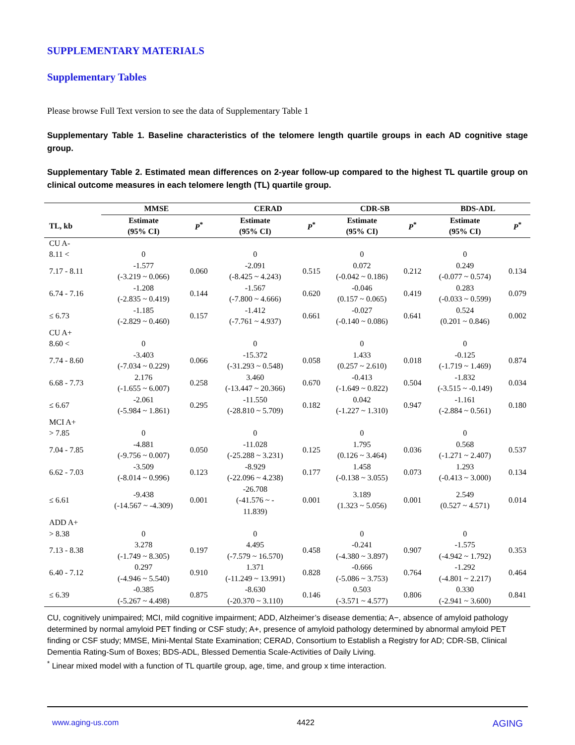SUPPLEMENTARY MATERIALS
Supplementary Tables
Please browse Full Text version to see the data of Supplementary Table 1
Supplementary Table 1. Baseline characteristics of the telomere length quartile groups in each AD cognitive stage group.
Supplementary Table 2. Estimated mean differences on 2-year follow-up compared to the highest TL quartile group on clinical outcome measures in each telomere length (TL) quartile group.
| | MMSE | | CERAD | | CDR-SB | | BDS-ADL | |
| --- | --- | --- | --- | --- | --- | --- | --- | --- |
| TL, kb | Estimate (95% CI) | P<sup>*</sup> | Estimate (95% CI) | P<sup>*</sup> | Estimate (95% CI) | P<sup>*</sup> | Estimate (95% CI) | P<sup>*</sup> |
| CU A- | | | | | | | | |
| 8.11 < | 0 | | 0 | | 0 | | 0 | |
| 7.17 - 8.11 | -1.577 (-3.219 ~ 0.066) | 0.060 | -2.091 (-8.425 ~ 4.243) | 0.515 | 0.072 (-0.042 ~ 0.186) | 0.212 | 0.249 (-0.077 ~ 0.574) | 0.134 |
| 6.74 - 7.16 | -1.208 (-2.835 ~ 0.419) | 0.144 | -1.567 (-7.800 ~ 4.666) | 0.620 | -0.046 (0.157 ~ 0.065) | 0.419 | 0.283 (-0.033 ~ 0.599) | 0.079 |
| ≤ 6.73 | -1.185 (-2.829 ~ 0.460) | 0.157 | -1.412 (-7.761 ~ 4.937) | 0.661 | -0.027 (-0.140 ~ 0.086) | 0.641 | 0.524 (0.201 ~ 0.846) | 0.002 |
| CU A+ | | | | | | | | |
| 8.60 < | 0 | | 0 | | 0 | | 0 | |
| 7.74 - 8.60 | -3.403 (-7.034 ~ 0.229) | 0.066 | -15.372 (-31.293 ~ 0.548) | 0.058 | 1.433 (0.257 ~ 2.610) | 0.018 | -0.125 (-1.719 ~ 1.469) | 0.874 |
| 6.68 - 7.73 | 2.176 (-1.655 ~ 6.007) | 0.258 | 3.460 (-13.447 ~ 20.366) | 0.670 | -0.413 (-1.649 ~ 0.822) | 0.504 | -1.832 (-3.515 ~ -0.149) | 0.034 |
| ≤ 6.67 | -2.061 (-5.984 ~ 1.861) | 0.295 | -11.550 (-28.810 ~ 5.709) | 0.182 | 0.042 (-1.227 ~ 1.310) | 0.947 | -1.161 (-2.884 ~ 0.561) | 0.180 |
| MCI A+ | | | | | | | | |
| > 7.85 | 0 | | 0 | | 0 | | 0 | |
| 7.04 - 7.85 | -4.881 (-9.756 ~ 0.007) | 0.050 | -11.028 (-25.288 ~ 3.231) | 0.125 | 1.795 (0.126 ~ 3.464) | 0.036 | 0.568 (-1.271 ~ 2.407) | 0.537 |
| 6.62 - 7.03 | -3.509 (-8.014 ~ 0.996) | 0.123 | -8.929 (-22.096 ~ 4.238) | 0.177 | 1.458 (-0.138 ~ 3.055) | 0.073 | 1.293 (-0.413 ~ 3.000) | 0.134 |
| ≤ 6.61 | -9.438 (-14.567 ~ -4.309) | 0.001 | -26.708 (-41.576 ~ - 11.839) | 0.001 | 3.189 (1.323 ~ 5.056) | 0.001 | 2.549 (0.527 ~ 4.571) | 0.014 |
| ADD A+ | | | | | | | | |
| > 8.38 | 0 | | 0 | | 0 | | 0 | |
| 7.13 - 8.38 | 3.278 (-1.749 ~ 8.305) | 0.197 | 4.495 (-7.579 ~ 16.570) | 0.458 | -0.241 (-4.380 ~ 3.897) | 0.907 | -1.575 (-4.942 ~ 1.792) | 0.353 |
| 6.40 - 7.12 | 0.297 (-4.946 ~ 5.540) | 0.910 | 1.371 (-11.249 ~ 13.991) | 0.828 | -0.666 (-5.086 ~ 3.753) | 0.764 | -1.292 (-4.801 ~ 2.217) | 0.464 |
| ≤ 6.39 | -0.385 (-5.267 ~ 4.498) | 0.875 | -8.630 (-20.370 ~ 3.110) | 0.146 | 0.503 (-3.571 ~ 4.577) | 0.806 | 0.330 (-2.941 ~ 3.600) | 0.841 |
CU, cognitively unimpaired; MCI, mild cognitive impairment; ADD, Alzheimer’s disease dementia; A−, absence of amyloid pathology determined by normal amyloid PET finding or CSF study; A+, presence of amyloid pathology determined by abnormal amyloid PET finding or CSF study; MMSE, Mini-Mental State Examination; CERAD, Consortium to Establish a Registry for AD; CDR-SB, Clinical Dementia Rating-Sum of Boxes; BDS-ADL, Blessed Dementia Scale-Activities of Daily Living.
<sup>*</sup> Linear mixed model with a function of TL quartile group, age, time, and group x time interaction.
www.aging-us.com 4422 AGING